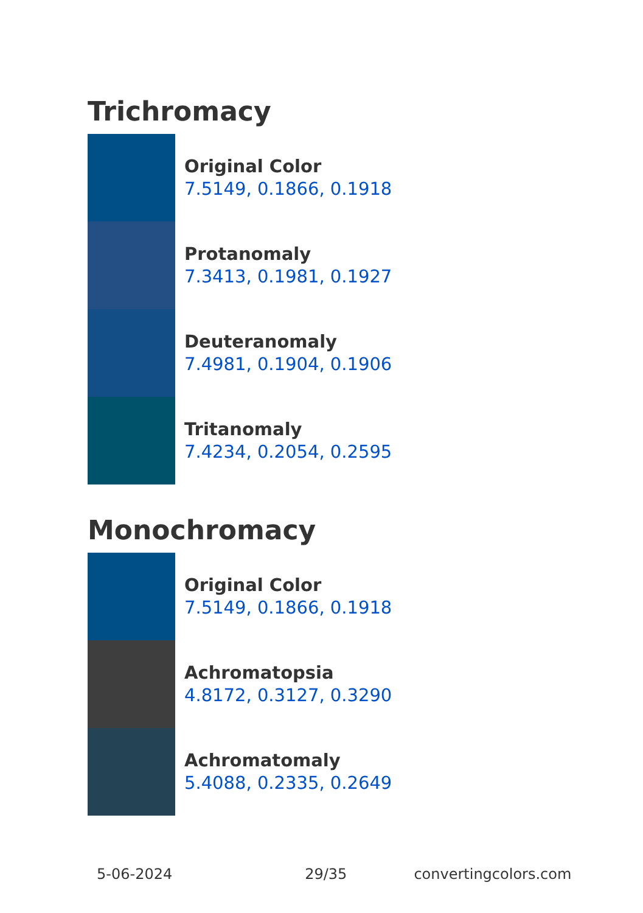Trichromacy
Original Color
7.5149, 0.1866, 0.1918
Protanomaly
7.3413, 0.1981, 0.1927
Deuteranomaly
7.4981, 0.1904, 0.1906
Tritanomaly
7.4234, 0.2054, 0.2595
Monochromacy
Original Color
7.5149, 0.1866, 0.1918
Achromatopsia
4.8172, 0.3127, 0.3290
Achromatomaly
5.4088, 0.2335, 0.2649
5-06-2024 29/35 convertingcolors.com